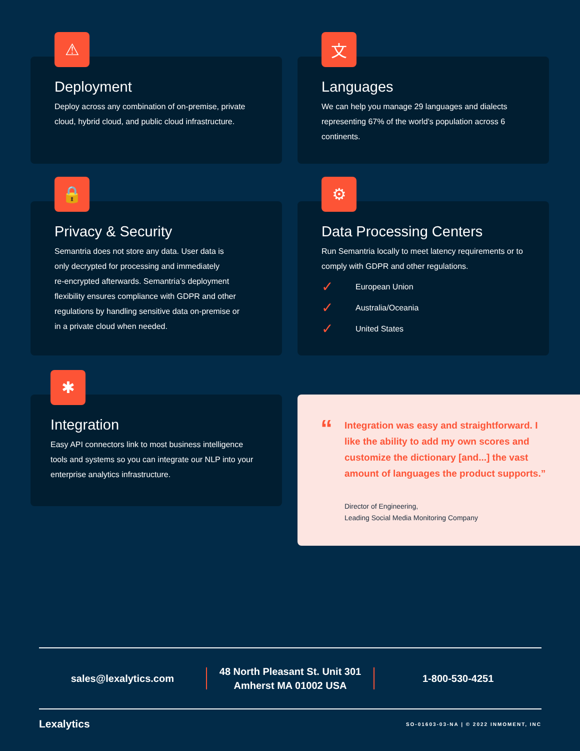⚠
Deployment
Deploy across any combination of on-premise, private cloud, hybrid cloud, and public cloud infrastructure.
文
Languages
We can help you manage 29 languages and dialects representing 67% of the world’s population across 6 continents.
🔒
Privacy & Security
Semantria does not store any data. User data is
only decrypted for processing and immediately
re-encrypted afterwards. Semantria’s deployment
flexibility ensures compliance with GDPR and other
regulations by handling sensitive data on-premise or
in a private cloud when needed.
⚙
Data Processing Centers
Run Semantria locally to meet latency requirements or to comply with GDPR and other regulations.
✓ European Union
✓ Australia/Oceania
✓ United States
✱
Integration
Easy API connectors link to most business intelligence tools and systems so you can integrate our NLP into your enterprise analytics infrastructure.
“
Integration was easy and straightforward. I like the ability to add my own scores and customize the dictionary [and...] the vast amount of languages the product supports.”
Director of Engineering,
Leading Social Media Monitoring Company
sales@lexalytics.com
48 North Pleasant St. Unit 301
Amherst MA 01002 USA
1-800-530-4251
Lexalytics SO-01603-03-NA | © 2022 INMOMENT, INC